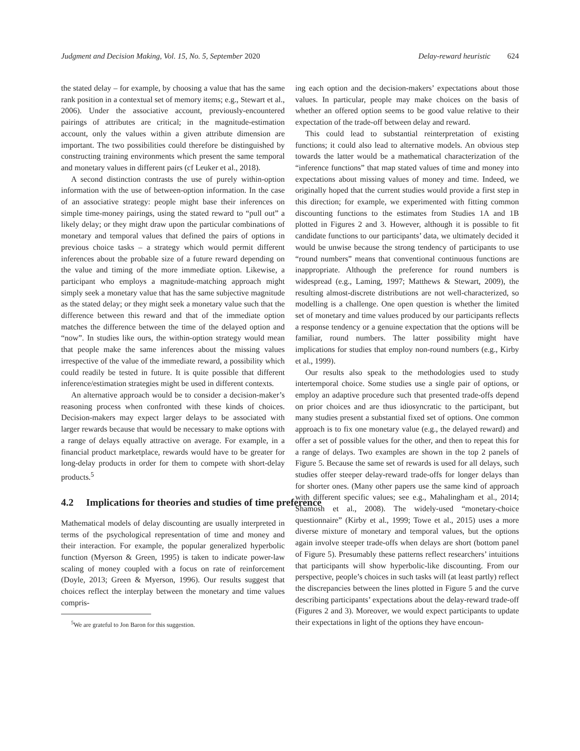Judgment and Decision Making, Vol. 15, No. 5, September 2020
Delay-reward heuristic 624
the stated delay – for example, by choosing a value that has the same rank position in a contextual set of memory items; e.g., Stewart et al., 2006). Under the associative account, previously-encountered pairings of attributes are critical; in the magnitude-estimation account, only the values within a given attribute dimension are important. The two possibilities could therefore be distinguished by constructing training environments which present the same temporal and monetary values in different pairs (cf Leuker et al., 2018).
A second distinction contrasts the use of purely within-option information with the use of between-option information. In the case of an associative strategy: people might base their inferences on simple time-money pairings, using the stated reward to “pull out” a likely delay; or they might draw upon the particular combinations of monetary and temporal values that defined the pairs of options in previous choice tasks – a strategy which would permit different inferences about the probable size of a future reward depending on the value and timing of the more immediate option. Likewise, a participant who employs a magnitude-matching approach might simply seek a monetary value that has the same subjective magnitude as the stated delay; or they might seek a monetary value such that the difference between this reward and that of the immediate option matches the difference between the time of the delayed option and “now”. In studies like ours, the within-option strategy would mean that people make the same inferences about the missing values irrespective of the value of the immediate reward, a possibility which could readily be tested in future. It is quite possible that different inference/estimation strategies might be used in different contexts.
An alternative approach would be to consider a decision-maker’s reasoning process when confronted with these kinds of choices. Decision-makers may expect larger delays to be associated with larger rewards because that would be necessary to make options with a range of delays equally attractive on average. For example, in a financial product marketplace, rewards would have to be greater for long-delay products in order for them to compete with short-delay products.<sup>5</sup>
4.2 Implications for theories and studies of time preference
Mathematical models of delay discounting are usually interpreted in terms of the psychological representation of time and money and their interaction. For example, the popular generalized hyperbolic function (Myerson & Green, 1995) is taken to indicate power-law scaling of money coupled with a focus on rate of reinforcement (Doyle, 2013; Green & Myerson, 1996). Our results suggest that choices reflect the interplay between the monetary and time values compris-
<sup>5</sup> We are grateful to Jon Baron for this suggestion.
ing each option and the decision-makers’ expectations about those values. In particular, people may make choices on the basis of whether an offered option seems to be good value relative to their expectation of the trade-off between delay and reward.
This could lead to substantial reinterpretation of existing functions; it could also lead to alternative models. An obvious step towards the latter would be a mathematical characterization of the “inference functions” that map stated values of time and money into expectations about missing values of money and time. Indeed, we originally hoped that the current studies would provide a first step in this direction; for example, we experimented with fitting common discounting functions to the estimates from Studies 1A and 1B plotted in Figures 2 and 3. However, although it is possible to fit candidate functions to our participants’ data, we ultimately decided it would be unwise because the strong tendency of participants to use “round numbers” means that conventional continuous functions are inappropriate. Although the preference for round numbers is widespread (e.g., Laming, 1997; Matthews & Stewart, 2009), the resulting almost-discrete distributions are not well-characterized, so modelling is a challenge. One open question is whether the limited set of monetary and time values produced by our participants reflects a response tendency or a genuine expectation that the options will be familiar, round numbers. The latter possibility might have implications for studies that employ non-round numbers (e.g., Kirby et al., 1999).
Our results also speak to the methodologies used to study intertemporal choice. Some studies use a single pair of options, or employ an adaptive procedure such that presented trade-offs depend on prior choices and are thus idiosyncratic to the participant, but many studies present a substantial fixed set of options. One common approach is to fix one monetary value (e.g., the delayed reward) and offer a set of possible values for the other, and then to repeat this for a range of delays. Two examples are shown in the top 2 panels of Figure 5. Because the same set of rewards is used for all delays, such studies offer steeper delay-reward trade-offs for longer delays than for shorter ones. (Many other papers use the same kind of approach with different specific values; see e.g., Mahalingham et al., 2014; Shamosh et al., 2008). The widely-used “monetary-choice questionnaire” (Kirby et al., 1999; Towe et al., 2015) uses a more diverse mixture of monetary and temporal values, but the options again involve steeper trade-offs when delays are short (bottom panel of Figure 5). Presumably these patterns reflect researchers’ intuitions that participants will show hyperbolic-like discounting. From our perspective, people’s choices in such tasks will (at least partly) reflect the discrepancies between the lines plotted in Figure 5 and the curve describing participants’ expectations about the delay-reward trade-off (Figures 2 and 3). Moreover, we would expect participants to update their expectations in light of the options they have encoun-